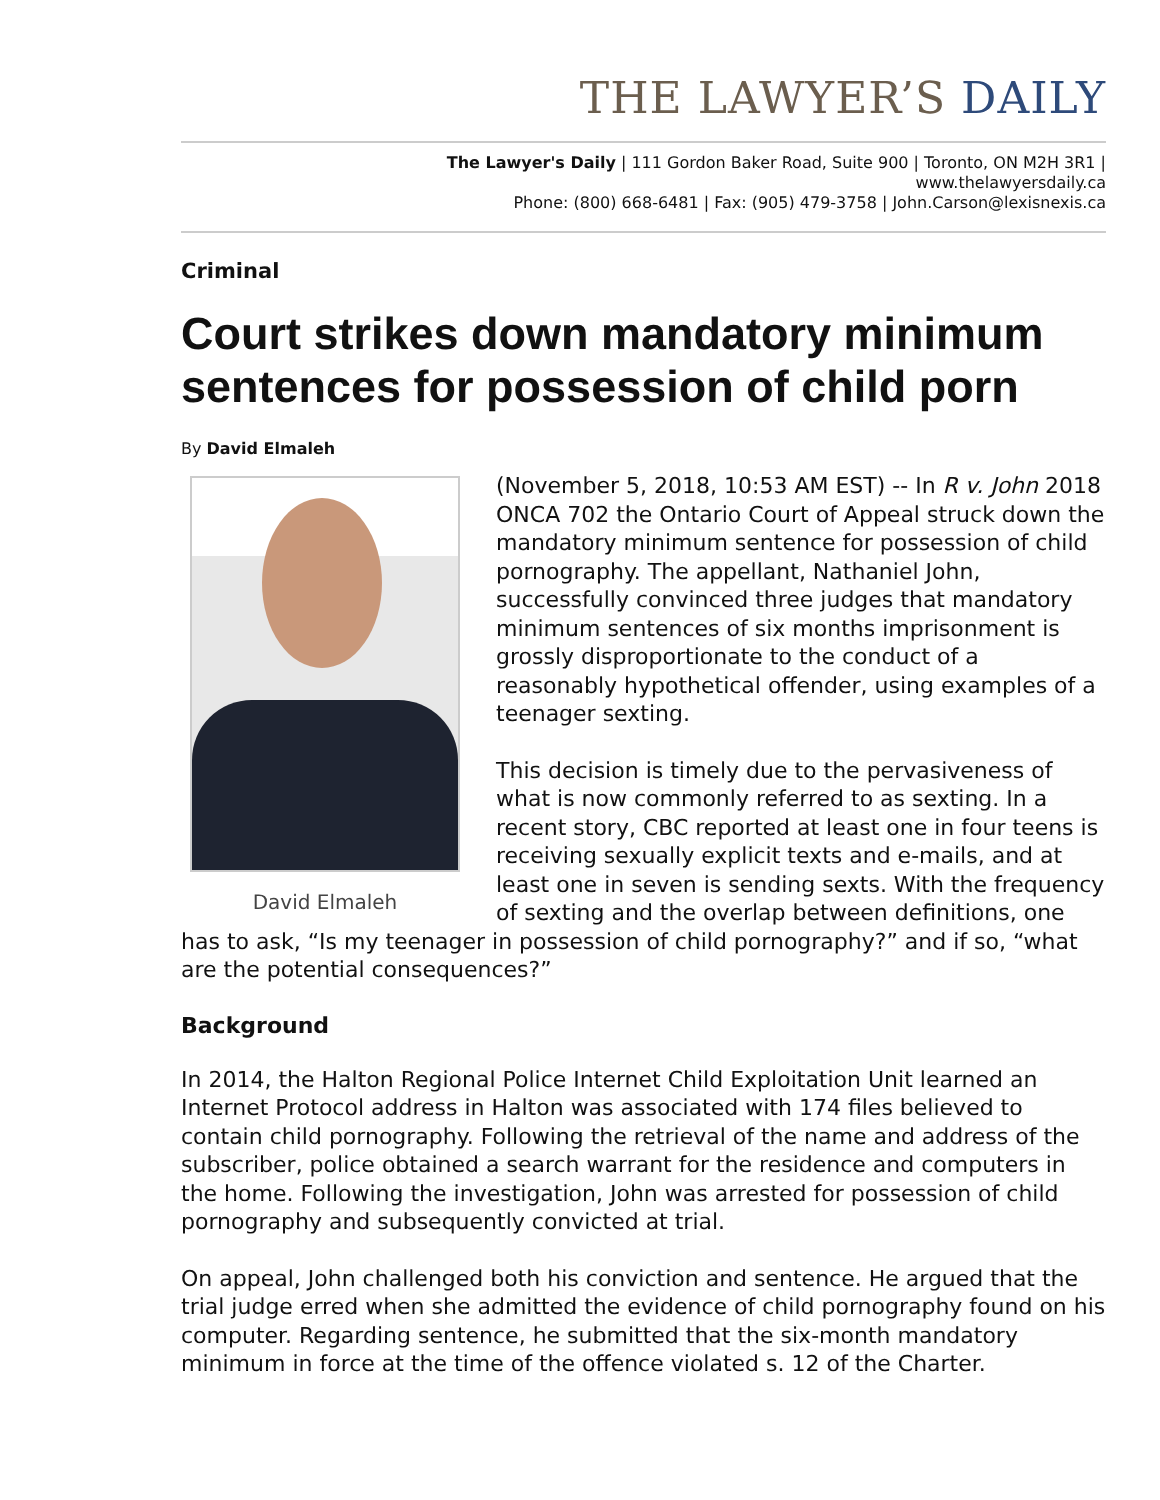THE LAWYER’S DAILY
The Lawyer's Daily | 111 Gordon Baker Road, Suite 900 | Toronto, ON M2H 3R1 |
www.thelawyersdaily.ca
Phone: (800) 668-6481 | Fax: (905) 479-3758 | John.Carson@lexisnexis.ca
Criminal
Court strikes down mandatory minimum sentences for possession of child porn
By David Elmaleh
David Elmaleh
(November 5, 2018, 10:53 AM EST) -- In R v. John 2018 ONCA 702 the Ontario Court of Appeal struck down the mandatory minimum sentence for possession of child pornography. The appellant, Nathaniel John, successfully convinced three judges that mandatory minimum sentences of six months imprisonment is grossly disproportionate to the conduct of a reasonably hypothetical offender, using examples of a teenager sexting.
This decision is timely due to the pervasiveness of what is now commonly referred to as sexting. In a recent story, CBC reported at least one in four teens is receiving sexually explicit texts and e-mails, and at least one in seven is sending sexts. With the frequency of sexting and the overlap between definitions, one has to ask, “Is my teenager in possession of child pornography?” and if so, “what are the potential consequences?”
Background
In 2014, the Halton Regional Police Internet Child Exploitation Unit learned an Internet Protocol address in Halton was associated with 174 files believed to contain child pornography. Following the retrieval of the name and address of the subscriber, police obtained a search warrant for the residence and computers in the home. Following the investigation, John was arrested for possession of child pornography and subsequently convicted at trial.
On appeal, John challenged both his conviction and sentence. He argued that the trial judge erred when she admitted the evidence of child pornography found on his computer. Regarding sentence, he submitted that the six-month mandatory minimum in force at the time of the offence violated s. 12 of the Charter.